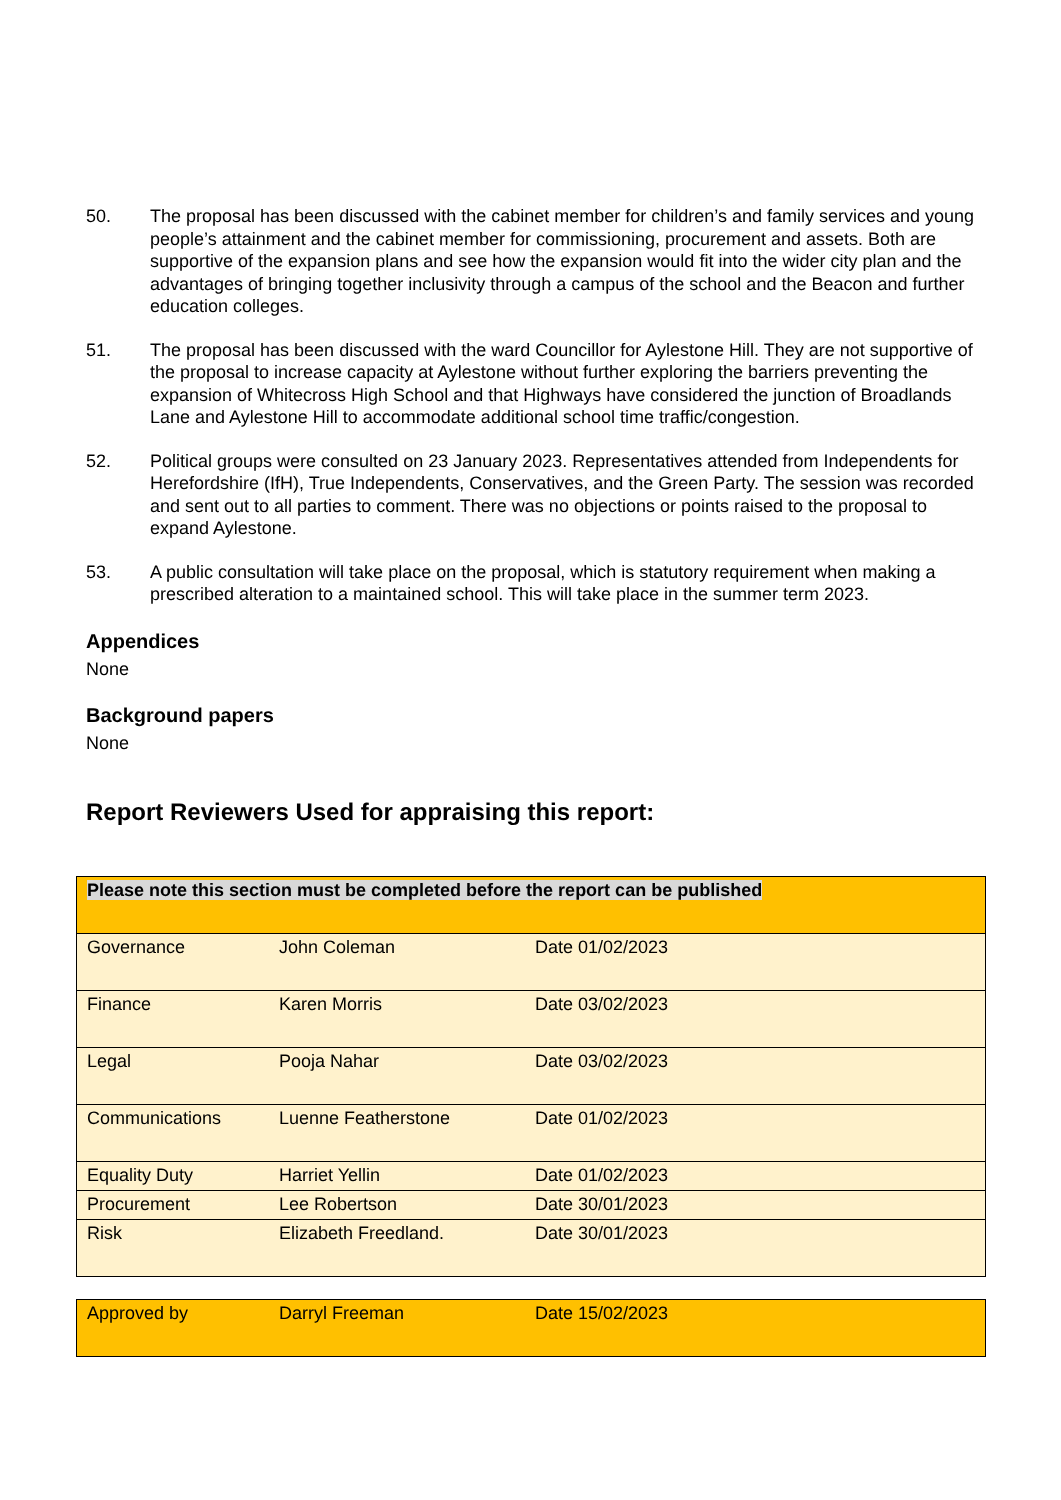50. The proposal has been discussed with the cabinet member for children’s and family services and young people’s attainment and the cabinet member for commissioning, procurement and assets. Both are supportive of the expansion plans and see how the expansion would fit into the wider city plan and the advantages of bringing together inclusivity through a campus of the school and the Beacon and further education colleges.
51. The proposal has been discussed with the ward Councillor for Aylestone Hill. They are not supportive of the proposal to increase capacity at Aylestone without further exploring the barriers preventing the expansion of Whitecross High School and that Highways have considered the junction of Broadlands Lane and Aylestone Hill to accommodate additional school time traffic/congestion.
52. Political groups were consulted on 23 January 2023. Representatives attended from Independents for Herefordshire (IfH), True Independents, Conservatives, and the Green Party. The session was recorded and sent out to all parties to comment. There was no objections or points raised to the proposal to expand Aylestone.
53. A public consultation will take place on the proposal, which is statutory requirement when making a prescribed alteration to a maintained school. This will take place in the summer term 2023.
Appendices
None
Background papers
None
Report Reviewers Used for appraising this report:
| Please note this section must be completed before the report can be published | | |
| Governance | John Coleman | Date 01/02/2023 |
| Finance | Karen Morris | Date 03/02/2023 |
| Legal | Pooja Nahar | Date 03/02/2023 |
| Communications | Luenne Featherstone | Date 01/02/2023 |
| Equality Duty | Harriet Yellin | Date 01/02/2023 |
| Procurement | Lee Robertson | Date 30/01/2023 |
| Risk | Elizabeth Freedland. | Date 30/01/2023 |
| Approved by | Darryl Freeman | Date 15/02/2023 |